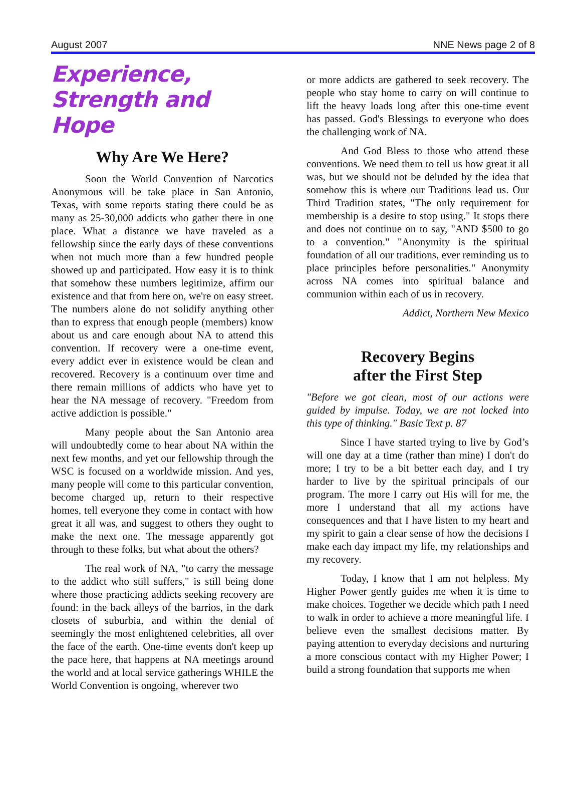August 2007 NNE News page 2 of 8
Experience, Strength and Hope
Why Are We Here?
Soon the World Convention of Narcotics Anonymous will be take place in San Antonio, Texas, with some reports stating there could be as many as 25-30,000 addicts who gather there in one place. What a distance we have traveled as a fellowship since the early days of these conventions when not much more than a few hundred people showed up and participated. How easy it is to think that somehow these numbers legitimize, affirm our existence and that from here on, we're on easy street. The numbers alone do not solidify anything other than to express that enough people (members) know about us and care enough about NA to attend this convention. If recovery were a one-time event, every addict ever in existence would be clean and recovered. Recovery is a continuum over time and there remain millions of addicts who have yet to hear the NA message of recovery. "Freedom from active addiction is possible."
Many people about the San Antonio area will undoubtedly come to hear about NA within the next few months, and yet our fellowship through the WSC is focused on a worldwide mission. And yes, many people will come to this particular convention, become charged up, return to their respective homes, tell everyone they come in contact with how great it all was, and suggest to others they ought to make the next one. The message apparently got through to these folks, but what about the others?
The real work of NA, "to carry the message to the addict who still suffers," is still being done where those practicing addicts seeking recovery are found: in the back alleys of the barrios, in the dark closets of suburbia, and within the denial of seemingly the most enlightened celebrities, all over the face of the earth. One-time events don't keep up the pace here, that happens at NA meetings around the world and at local service gatherings WHILE the World Convention is ongoing, wherever two
or more addicts are gathered to seek recovery. The people who stay home to carry on will continue to lift the heavy loads long after this one-time event has passed. God's Blessings to everyone who does the challenging work of NA.
And God Bless to those who attend these conventions. We need them to tell us how great it all was, but we should not be deluded by the idea that somehow this is where our Traditions lead us. Our Third Tradition states, "The only requirement for membership is a desire to stop using." It stops there and does not continue on to say, "AND $500 to go to a convention." "Anonymity is the spiritual foundation of all our traditions, ever reminding us to place principles before personalities." Anonymity across NA comes into spiritual balance and communion within each of us in recovery.
Addict, Northern New Mexico
Recovery Begins
after the First Step
"Before we got clean, most of our actions were guided by impulse. Today, we are not locked into this type of thinking." Basic Text p. 87
Since I have started trying to live by God’s will one day at a time (rather than mine) I don't do more; I try to be a bit better each day, and I try harder to live by the spiritual principals of our program. The more I carry out His will for me, the more I understand that all my actions have consequences and that I have listen to my heart and my spirit to gain a clear sense of how the decisions I make each day impact my life, my relationships and my recovery.
Today, I know that I am not helpless. My Higher Power gently guides me when it is time to make choices. Together we decide which path I need to walk in order to achieve a more meaningful life. I believe even the smallest decisions matter. By paying attention to everyday decisions and nurturing a more conscious contact with my Higher Power; I build a strong foundation that supports me when